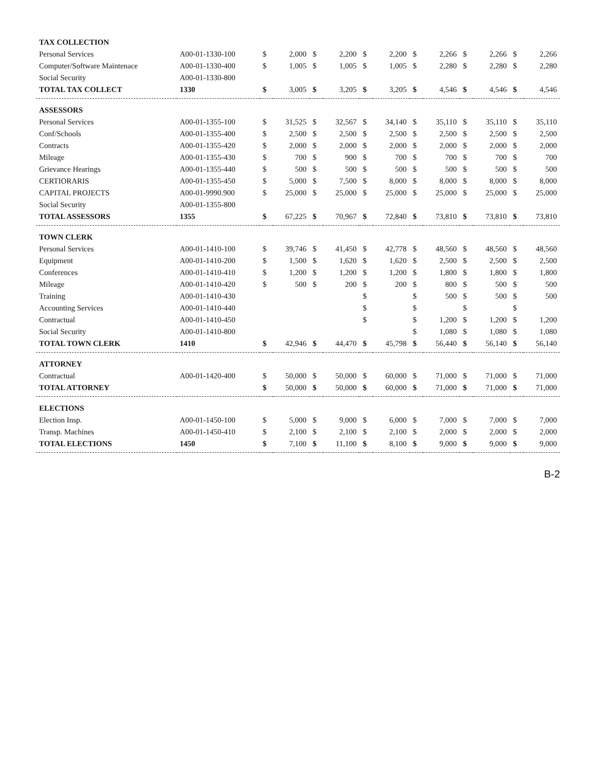| TAX COLLECTION | | | | | | | | | | | | | |
| Personal Services | A00-01-1330-100 | $ | 2,000 | $ | 2,200 | $ | 2,200 | $ | 2,266 | $ | 2,266 | $ | 2,266 |
| Computer/Software Maintenace | A00-01-1330-400 | $ | 1,005 | $ | 1,005 | $ | 1,005 | $ | 2,280 | $ | 2,280 | $ | 2,280 |
| Social Security | A00-01-1330-800 | | | | | | | | | | | | |
| TOTAL TAX COLLECT | 1330 | $ | 3,005 | $ | 3,205 | $ | 3,205 | $ | 4,546 | $ | 4,546 | $ | 4,546 |
| ASSESSORS | | | | | | | | | | | | | |
| Personal Services | A00-01-1355-100 | $ | 31,525 | $ | 32,567 | $ | 34,140 | $ | 35,110 | $ | 35,110 | $ | 35,110 |
| Conf/Schools | A00-01-1355-400 | $ | 2,500 | $ | 2,500 | $ | 2,500 | $ | 2,500 | $ | 2,500 | $ | 2,500 |
| Contracts | A00-01-1355-420 | $ | 2,000 | $ | 2,000 | $ | 2,000 | $ | 2,000 | $ | 2,000 | $ | 2,000 |
| Mileage | A00-01-1355-430 | $ | 700 | $ | 900 | $ | 700 | $ | 700 | $ | 700 | $ | 700 |
| Grievance Hearings | A00-01-1355-440 | $ | 500 | $ | 500 | $ | 500 | $ | 500 | $ | 500 | $ | 500 |
| CERTIORARIS | A00-01-1355-450 | $ | 5,000 | $ | 7,500 | $ | 8,000 | $ | 8,000 | $ | 8,000 | $ | 8,000 |
| CAPITAL PROJECTS | A00-01-9990.900 | $ | 25,000 | $ | 25,000 | $ | 25,000 | $ | 25,000 | $ | 25,000 | $ | 25,000 |
| Social Security | A00-01-1355-800 | | | | | | | | | | | | |
| TOTAL ASSESSORS | 1355 | $ | 67,225 | $ | 70,967 | $ | 72,840 | $ | 73,810 | $ | 73,810 | $ | 73,810 |
| TOWN CLERK | | | | | | | | | | | | | |
| Personal Services | A00-01-1410-100 | $ | 39,746 | $ | 41,450 | $ | 42,778 | $ | 48,560 | $ | 48,560 | $ | 48,560 |
| Equipment | A00-01-1410-200 | $ | 1,500 | $ | 1,620 | $ | 1,620 | $ | 2,500 | $ | 2,500 | $ | 2,500 |
| Conferences | A00-01-1410-410 | $ | 1,200 | $ | 1,200 | $ | 1,200 | $ | 1,800 | $ | 1,800 | $ | 1,800 |
| Mileage | A00-01-1410-420 | $ | 500 | $ | 200 | $ | 200 | $ | 800 | $ | 500 | $ | 500 |
| Training | A00-01-1410-430 | | | | | $ | | $ | 500 | $ | 500 | $ | 500 |
| Accounting Services | A00-01-1410-440 | | | | | $ | | $ | | $ | | $ | |
| Contractual | A00-01-1410-450 | | | | | $ | | $ | 1,200 | $ | 1,200 | $ | 1,200 |
| Social Security | A00-01-1410-800 | | | | | | | $ | 1,080 | $ | 1,080 | $ | 1,080 |
| TOTAL TOWN CLERK | 1410 | $ | 42,946 | $ | 44,470 | $ | 45,798 | $ | 56,440 | $ | 56,140 | $ | 56,140 |
| ATTORNEY | | | | | | | | | | | | | |
| Contractual | A00-01-1420-400 | $ | 50,000 | $ | 50,000 | $ | 60,000 | $ | 71,000 | $ | 71,000 | $ | 71,000 |
| TOTAL ATTORNEY | | $ | 50,000 | $ | 50,000 | $ | 60,000 | $ | 71,000 | $ | 71,000 | $ | 71,000 |
| ELECTIONS | | | | | | | | | | | | | |
| Election Insp. | A00-01-1450-100 | $ | 5,000 | $ | 9,000 | $ | 6,000 | $ | 7,000 | $ | 7,000 | $ | 7,000 |
| Transp. Machines | A00-01-1450-410 | $ | 2,100 | $ | 2,100 | $ | 2,100 | $ | 2,000 | $ | 2,000 | $ | 2,000 |
| TOTAL ELECTIONS | 1450 | $ | 7,100 | $ | 11,100 | $ | 8,100 | $ | 9,000 | $ | 9,000 | $ | 9,000 |
B-2